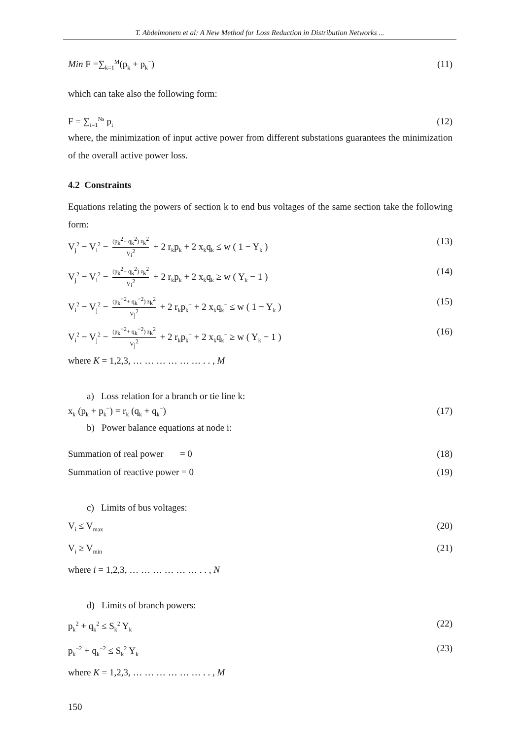T. Abdelmonem et al: A New Method for Loss Reduction in Distribution Networks ...
Min F =∑<sub>k=1</sub><sup>M</sup>(p<sub>k</sub> + p<sub>k</sub><sup>−</sup>) (11)
which can take also the following form:
F = ∑<sub>i=1</sub><sup>Ns</sup> p<sub>i</sub> (12)
where, the minimization of input active power from different substations guarantees the minimization of the overall active power loss.
4.2 Constraints
Equations relating the powers of section k to end bus voltages of the same section take the following form:
V<sub>j</sub><sup>2</sup> − V<sub>i</sub><sup>2</sup> − (p<sub>k</sub><sup>2</sup>+ q<sub>k</sub><sup>2</sup>) z<sub>k</sub><sup>2</sup> V<sub>i</sub><sup>2</sup> + 2 r<sub>k</sub>p<sub>k</sub> + 2 x<sub>k</sub>q<sub>k</sub> ≤ w ( 1 − Y<sub>k</sub> ) (13)
V<sub>j</sub><sup>2</sup> − V<sub>i</sub><sup>2</sup> − (p<sub>k</sub><sup>2</sup>+ q<sub>k</sub><sup>2</sup>) z<sub>k</sub><sup>2</sup> V<sub>i</sub><sup>2</sup> + 2 r<sub>k</sub>p<sub>k</sub> + 2 x<sub>k</sub>q<sub>k</sub> ≥ w ( Y<sub>k</sub> − 1 ) (14)
V<sub>i</sub><sup>2</sup> − V<sub>j</sub><sup>2</sup> − (p<sub>k</sub><sup>−2</sup>+ q<sub>k</sub><sup>−2</sup>) z<sub>k</sub><sup>2</sup> V<sub>j</sub><sup>2</sup> + 2 r<sub>k</sub>p<sub>k</sub><sup>−</sup> + 2 x<sub>k</sub>q<sub>k</sub><sup>−</sup> ≤ w ( 1 − Y<sub>k</sub> ) (15)
V<sub>i</sub><sup>2</sup> − V<sub>j</sub><sup>2</sup> − (p<sub>k</sub><sup>−2</sup>+ q<sub>k</sub><sup>−2</sup>) z<sub>k</sub><sup>2</sup> V<sub>j</sub><sup>2</sup> + 2 r<sub>k</sub>p<sub>k</sub><sup>−</sup> + 2 x<sub>k</sub>q<sub>k</sub><sup>−</sup> ≥ w ( Y<sub>k</sub> − 1 ) (16)
where K = 1,2,3, … … … … … … . . , M
a) Loss relation for a branch or tie line k:
x<sub>k</sub> (p<sub>k</sub> + p<sub>k</sub><sup>−</sup>) = r<sub>k</sub> (q<sub>k</sub> + q<sub>k</sub><sup>−</sup>) (17)
b) Power balance equations at node i:
Summation of real power = 0 (18)
Summation of reactive power = 0 (19)
c) Limits of bus voltages:
V<sub>i</sub> ≤ V<sub>max</sub> (20)
V<sub>i</sub> ≥ V<sub>min</sub> (21)
where i = 1,2,3, … … … … … … . . , N
d) Limits of branch powers:
p<sub>k</sub><sup>2</sup> + q<sub>k</sub><sup>2</sup> ≤ S<sub>k</sub><sup>2</sup> Y<sub>k</sub> (22)
p<sub>k</sub><sup>−2</sup> + q<sub>k</sub><sup>−2</sup> ≤ S<sub>k</sub><sup>2</sup> Y<sub>k</sub> (23)
where K = 1,2,3, … … … … … … . . , M
150